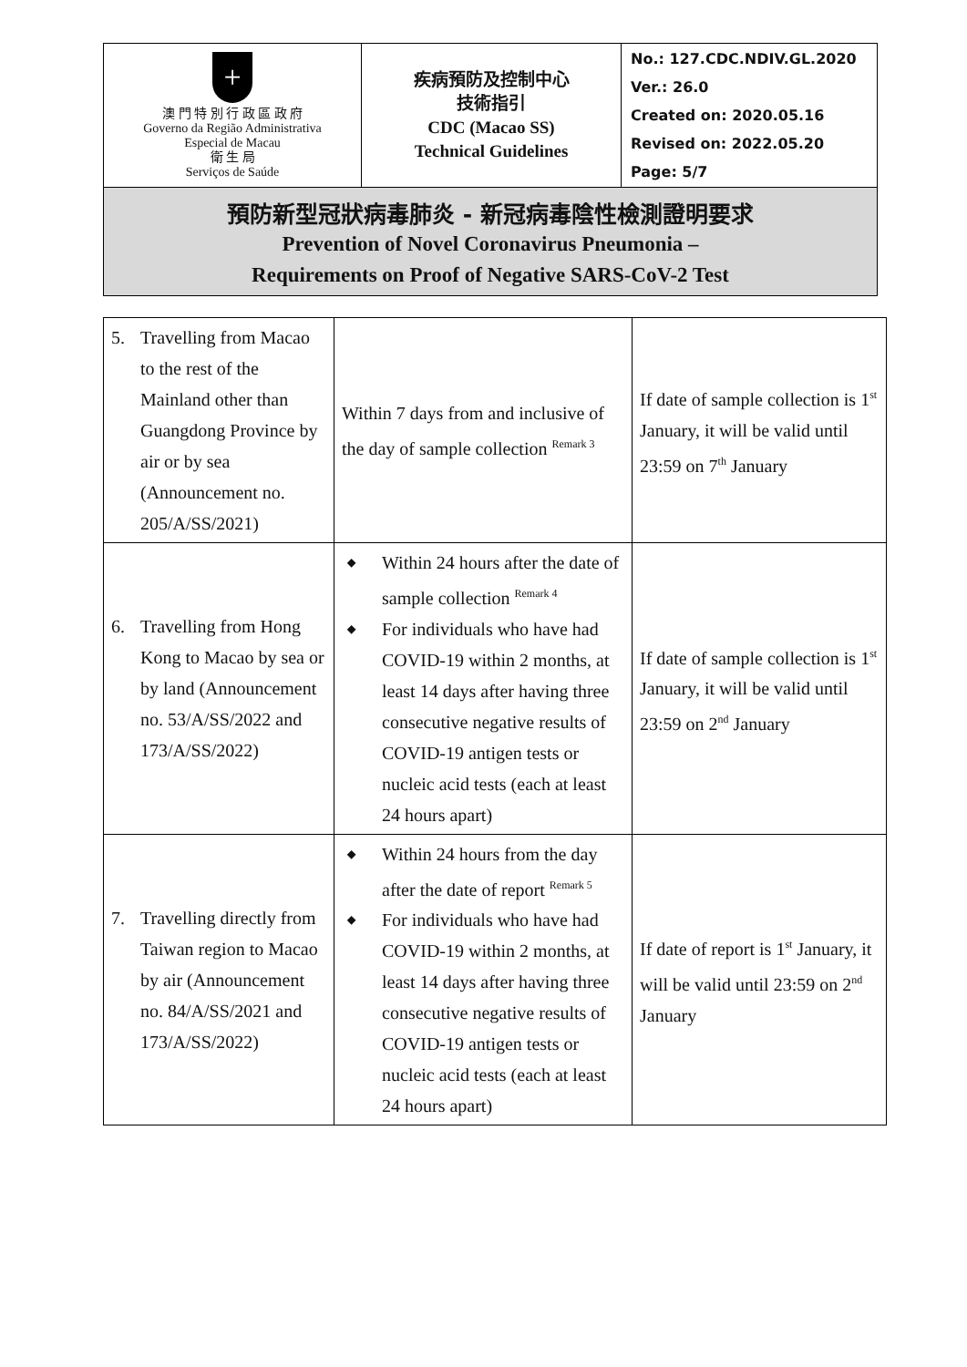| + 澳 門 特 別 行 政 區 政 府 Governo da Região Administrativa Especial de Macau 衛 生 局 Serviços de Saúde | 疾病預防及控制中心 技術指引 CDC (Macao SS) Technical Guidelines | No.: 127.CDC.NDIV.GL.2020 Ver.: 26.0 Created on: 2020.05.16 Revised on: 2022.05.20 Page: 5/7 |
| 預防新型冠狀病毒肺炎 - 新冠病毒陰性檢測證明要求 Prevention of Novel Coronavirus Pneumonia – Requirements on Proof of Negative SARS-CoV-2 Test | | |
| 5. Travelling from Macao to the rest of the Mainland other than Guangdong Province by air or by sea (Announcement no. 205/A/SS/2021) | Within 7 days from and inclusive of the day of sample collection <sup>Remark 3</sup> | If date of sample collection is 1<sup>st</sup> January, it will be valid until 23:59 on 7<sup>th</sup> January |
| 6. Travelling from Hong Kong to Macao by sea or by land (Announcement no. 53/A/SS/2022 and 173/A/SS/2022) | ◆ Within 24 hours after the date of sample collection <sup>Remark 4</sup> ◆ For individuals who have had COVID-19 within 2 months, at least 14 days after having three consecutive negative results of COVID-19 antigen tests or nucleic acid tests (each at least 24 hours apart) | If date of sample collection is 1<sup>st</sup> January, it will be valid until 23:59 on 2<sup>nd</sup> January |
| 7. Travelling directly from Taiwan region to Macao by air (Announcement no. 84/A/SS/2021 and 173/A/SS/2022) | ◆ Within 24 hours from the day after the date of report <sup>Remark 5</sup> ◆ For individuals who have had COVID-19 within 2 months, at least 14 days after having three consecutive negative results of COVID-19 antigen tests or nucleic acid tests (each at least 24 hours apart) | If date of report is 1<sup>st</sup> January, it will be valid until 23:59 on 2<sup>nd</sup> January |